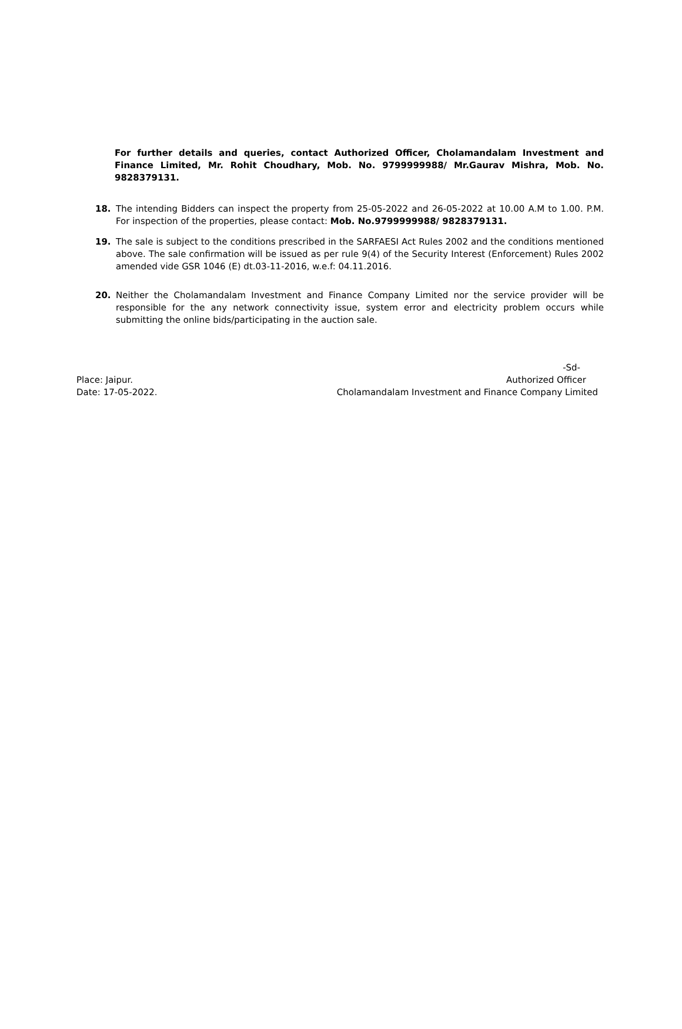For further details and queries, contact Authorized Officer, Cholamandalam Investment and Finance Limited, Mr. Rohit Choudhary, Mob. No. 9799999988/ Mr.Gaurav Mishra, Mob. No. 9828379131.
18. The intending Bidders can inspect the property from 25-05-2022 and 26-05-2022 at 10.00 A.M to 1.00. P.M. For inspection of the properties, please contact: Mob. No.9799999988/ 9828379131.
19. The sale is subject to the conditions prescribed in the SARFAESI Act Rules 2002 and the conditions mentioned above. The sale confirmation will be issued as per rule 9(4) of the Security Interest (Enforcement) Rules 2002 amended vide GSR 1046 (E) dt.03-11-2016, w.e.f: 04.11.2016.
20. Neither the Cholamandalam Investment and Finance Company Limited nor the service provider will be responsible for the any network connectivity issue, system error and electricity problem occurs while submitting the online bids/participating in the auction sale.
-Sd-
Place: Jaipur. Authorized Officer
Date: 17-05-2022. Cholamandalam Investment and Finance Company Limited